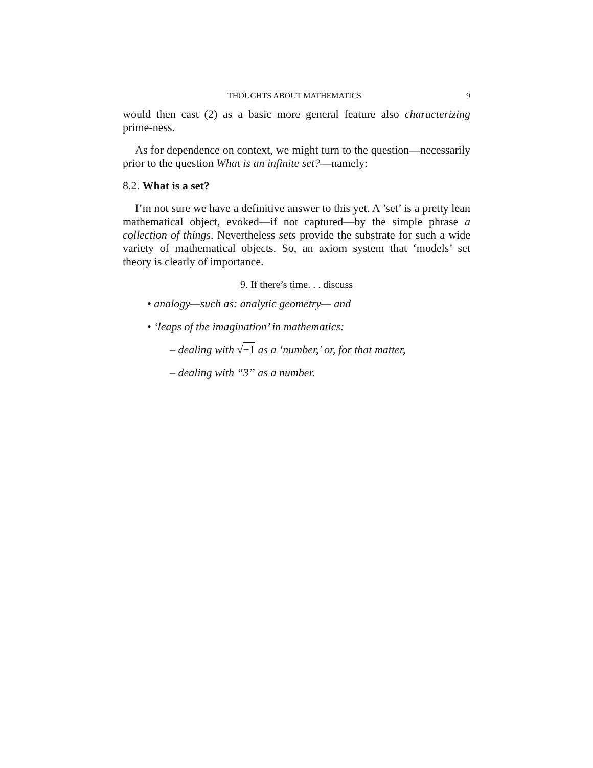THOUGHTS ABOUT MATHEMATICS 9
would then cast (2) as a basic more general feature also characterizing prime-ness.
As for dependence on context, we might turn to the question—necessarily prior to the question What is an infinite set?—namely:
8.2. What is a set?
I’m not sure we have a definitive answer to this yet. A ’set’ is a pretty lean mathematical object, evoked—if not captured—by the simple phrase a collection of things. Nevertheless sets provide the substrate for such a wide variety of mathematical objects. So, an axiom system that ‘models’ set theory is clearly of importance.
9. If there’s time. . . discuss
• analogy—such as: analytic geometry— and
• ‘leaps of the imagination’ in mathematics:
– dealing with √−1 as a ‘number,’ or, for that matter,
– dealing with “3” as a number.